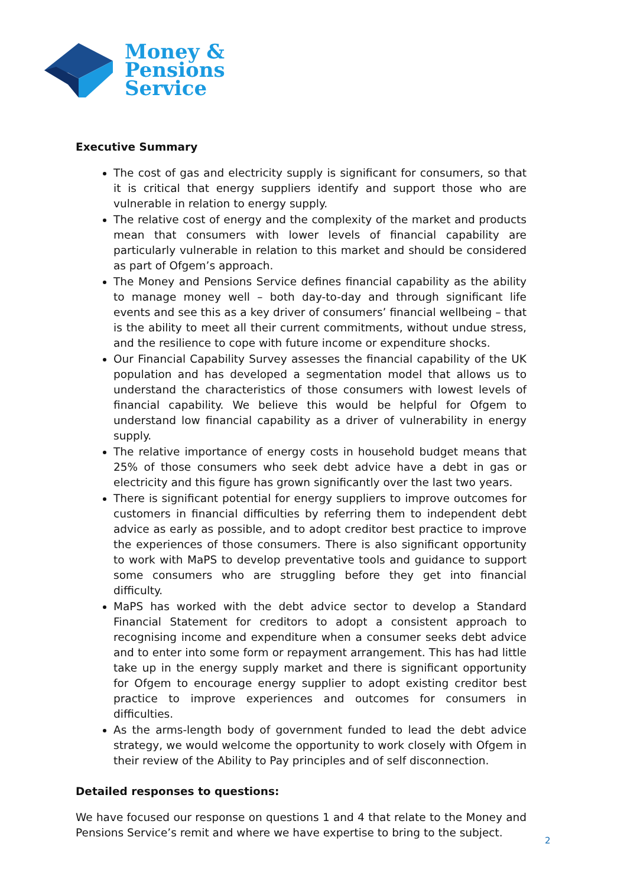Money &
Pensions
Service
Executive Summary
The cost of gas and electricity supply is significant for consumers, so that it is critical that energy suppliers identify and support those who are vulnerable in relation to energy supply.
The relative cost of energy and the complexity of the market and products mean that consumers with lower levels of financial capability are particularly vulnerable in relation to this market and should be considered as part of Ofgem’s approach.
The Money and Pensions Service defines financial capability as the ability to manage money well – both day-to-day and through significant life events and see this as a key driver of consumers’ financial wellbeing – that is the ability to meet all their current commitments, without undue stress, and the resilience to cope with future income or expenditure shocks.
Our Financial Capability Survey assesses the financial capability of the UK population and has developed a segmentation model that allows us to understand the characteristics of those consumers with lowest levels of financial capability. We believe this would be helpful for Ofgem to understand low financial capability as a driver of vulnerability in energy supply.
The relative importance of energy costs in household budget means that 25% of those consumers who seek debt advice have a debt in gas or electricity and this figure has grown significantly over the last two years.
There is significant potential for energy suppliers to improve outcomes for customers in financial difficulties by referring them to independent debt advice as early as possible, and to adopt creditor best practice to improve the experiences of those consumers. There is also significant opportunity to work with MaPS to develop preventative tools and guidance to support some consumers who are struggling before they get into financial difficulty.
MaPS has worked with the debt advice sector to develop a Standard Financial Statement for creditors to adopt a consistent approach to recognising income and expenditure when a consumer seeks debt advice and to enter into some form or repayment arrangement. This has had little take up in the energy supply market and there is significant opportunity for Ofgem to encourage energy supplier to adopt existing creditor best practice to improve experiences and outcomes for consumers in difficulties.
As the arms-length body of government funded to lead the debt advice strategy, we would welcome the opportunity to work closely with Ofgem in their review of the Ability to Pay principles and of self disconnection.
Detailed responses to questions:
We have focused our response on questions 1 and 4 that relate to the Money and Pensions Service’s remit and where we have expertise to bring to the subject.
2